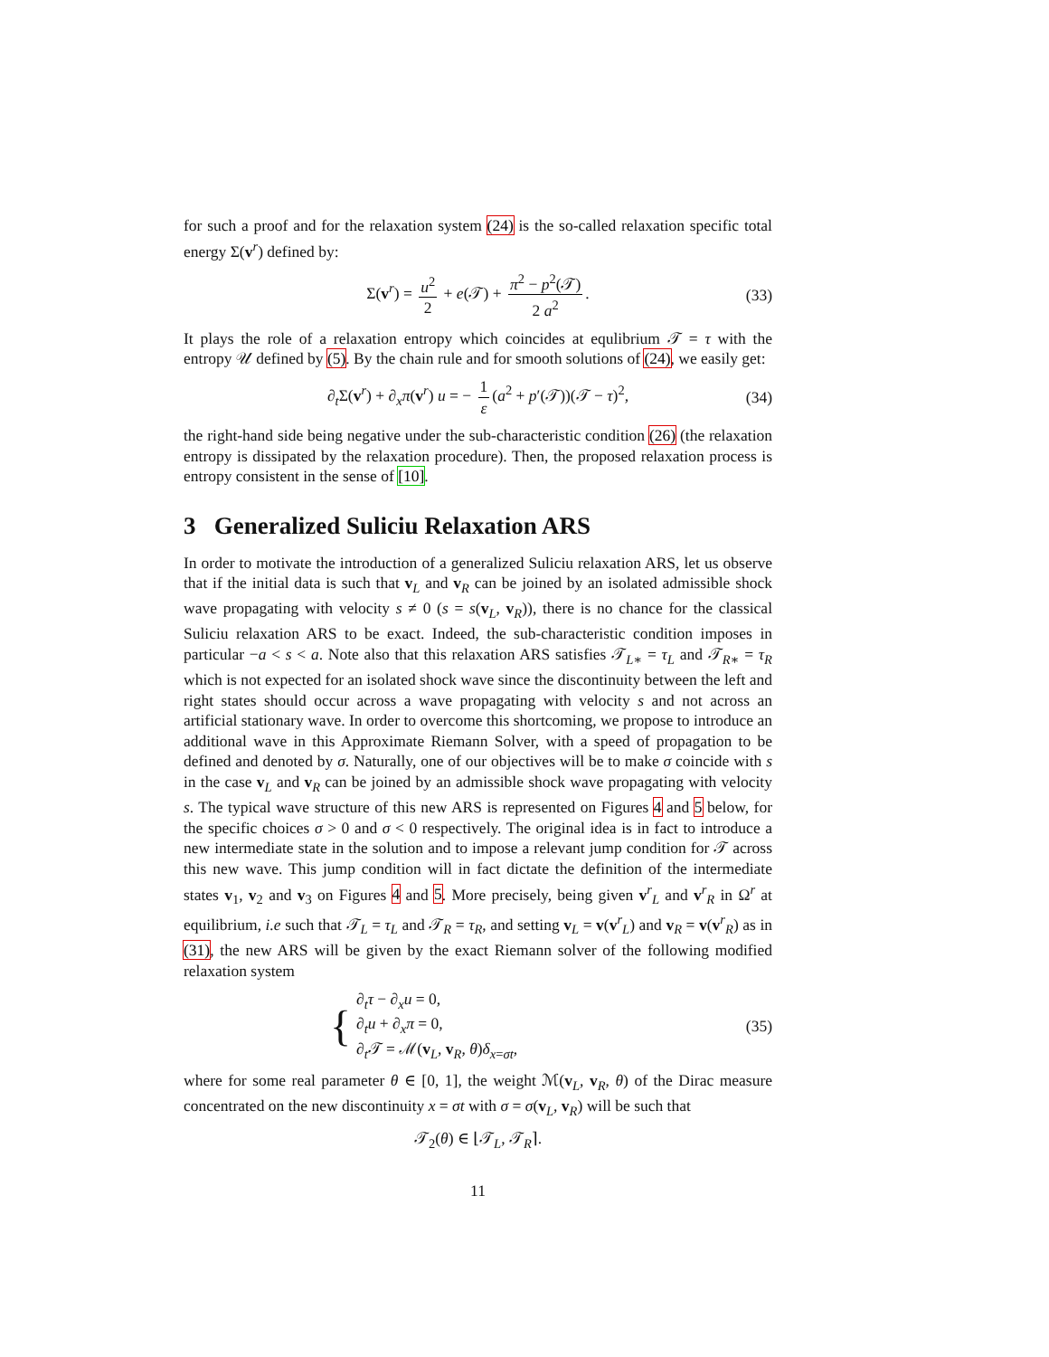for such a proof and for the relaxation system (24) is the so-called relaxation specific total energy Σ(v<sup>r</sup>) defined by:
Σ(v<sup>r</sup>) = u<sup>2</sup> 2 + e(𝒯) + π<sup>2</sup> − p<sup>2</sup>(𝒯) 2 a<sup>2</sup>. (33)
It plays the role of a relaxation entropy which coincides at equlibrium 𝒯 = τ with the entropy 𝒰 defined by (5). By the chain rule and for smooth solutions of (24), we easily get:
∂<sub>t</sub>Σ(v<sup>r</sup>) + ∂<sub>x</sub>π(v<sup>r</sup>) u = − 1 ε (a<sup>2</sup> + p′(𝒯))(𝒯 − τ)<sup>2</sup>, (34)
the right-hand side being negative under the sub-characteristic condition (26) (the relaxation entropy is dissipated by the relaxation procedure). Then, the proposed relaxation process is entropy consistent in the sense of [10].
3 Generalized Suliciu Relaxation ARS
In order to motivate the introduction of a generalized Suliciu relaxation ARS, let us observe that if the initial data is such that v<sub>L</sub> and v<sub>R</sub> can be joined by an isolated admissible shock wave propagating with velocity s ≠ 0 (s = s(v<sub>L</sub>, v<sub>R</sub>)), there is no chance for the classical Suliciu relaxation ARS to be exact. Indeed, the sub-characteristic condition imposes in particular −a < s < a. Note also that this relaxation ARS satisfies 𝒯<sub>L∗</sub> = τ<sub>L</sub> and 𝒯<sub>R∗</sub> = τ<sub>R</sub> which is not expected for an isolated shock wave since the discontinuity between the left and right states should occur across a wave propagating with velocity s and not across an artificial stationary wave. In order to overcome this shortcoming, we propose to introduce an additional wave in this Approximate Riemann Solver, with a speed of propagation to be defined and denoted by σ. Naturally, one of our objectives will be to make σ coincide with s in the case v<sub>L</sub> and v<sub>R</sub> can be joined by an admissible shock wave propagating with velocity s. The typical wave structure of this new ARS is represented on Figures 4 and 5 below, for the specific choices σ > 0 and σ < 0 respectively. The original idea is in fact to introduce a new intermediate state in the solution and to impose a relevant jump condition for 𝒯 across this new wave. This jump condition will in fact dictate the definition of the intermediate states v<sub>1</sub>, v<sub>2</sub> and v<sub>3</sub> on Figures 4 and 5. More precisely, being given v<sup>r</sup><sub>L</sub> and v<sup>r</sup><sub>R</sub> in Ω<sup>r</sup> at equilibrium, i.e such that 𝒯<sub>L</sub> = τ<sub>L</sub> and 𝒯<sub>R</sub> = τ<sub>R</sub>, and setting v<sub>L</sub> = v(v<sup>r</sup><sub>L</sub>) and v<sub>R</sub> = v(v<sup>r</sup><sub>R</sub>) as in (31), the new ARS will be given by the exact Riemann solver of the following modified relaxation system
{ ∂<sub>t</sub>τ − ∂<sub>x</sub>u = 0,
∂<sub>t</sub>u + ∂<sub>x</sub>π = 0,
∂<sub>t</sub>𝒯 = ℳ(v<sub>L</sub>, v<sub>R</sub>, θ)δ<sub>x=σt</sub>, (35)
where for some real parameter θ ∈ [0, 1], the weight ℳ(v<sub>L</sub>, v<sub>R</sub>, θ) of the Dirac measure concentrated on the new discontinuity x = σt with σ = σ(v<sub>L</sub>, v<sub>R</sub>) will be such that
𝒯<sub>2</sub>(θ) ∈ ⌊𝒯<sub>L</sub>, 𝒯<sub>R</sub>⌉.
11